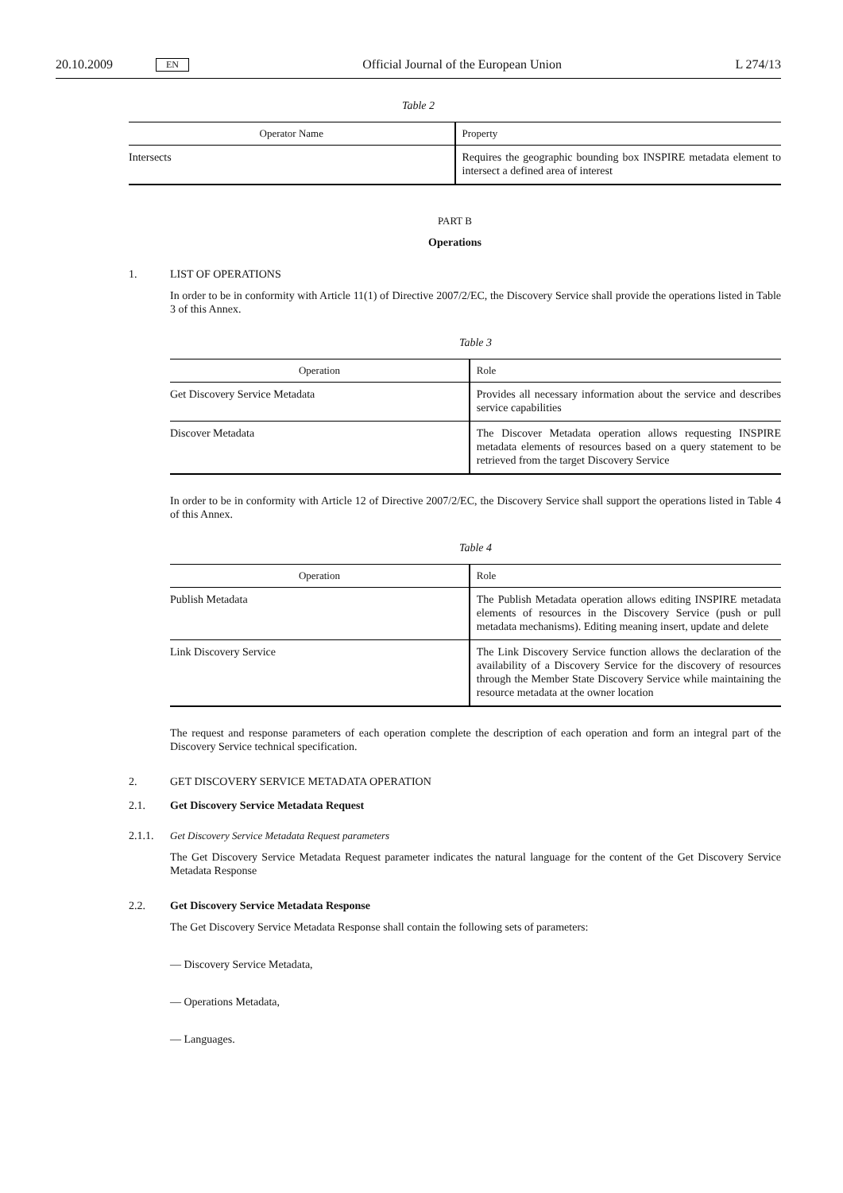20.10.2009 EN Official Journal of the European Union L 274/13
Table 2
| Operator Name | Property |
| --- | --- |
| Intersects | Requires the geographic bounding box INSPIRE metadata element to intersect a defined area of interest |
PART B
Operations
1. LIST OF OPERATIONS
In order to be in conformity with Article 11(1) of Directive 2007/2/EC, the Discovery Service shall provide the operations listed in Table 3 of this Annex.
Table 3
| Operation | Role |
| --- | --- |
| Get Discovery Service Metadata | Provides all necessary information about the service and describes service capabilities |
| Discover Metadata | The Discover Metadata operation allows requesting INSPIRE metadata elements of resources based on a query statement to be retrieved from the target Discovery Service |
In order to be in conformity with Article 12 of Directive 2007/2/EC, the Discovery Service shall support the operations listed in Table 4 of this Annex.
Table 4
| Operation | Role |
| --- | --- |
| Publish Metadata | The Publish Metadata operation allows editing INSPIRE metadata elements of resources in the Discovery Service (push or pull metadata mechanisms). Editing meaning insert, update and delete |
| Link Discovery Service | The Link Discovery Service function allows the declaration of the availability of a Discovery Service for the discovery of resources through the Member State Discovery Service while maintaining the resource metadata at the owner location |
The request and response parameters of each operation complete the description of each operation and form an integral part of the Discovery Service technical specification.
2. GET DISCOVERY SERVICE METADATA OPERATION
2.1. Get Discovery Service Metadata Request
2.1.1. Get Discovery Service Metadata Request parameters
The Get Discovery Service Metadata Request parameter indicates the natural language for the content of the Get Discovery Service Metadata Response
2.2. Get Discovery Service Metadata Response
The Get Discovery Service Metadata Response shall contain the following sets of parameters:
— Discovery Service Metadata,
— Operations Metadata,
— Languages.